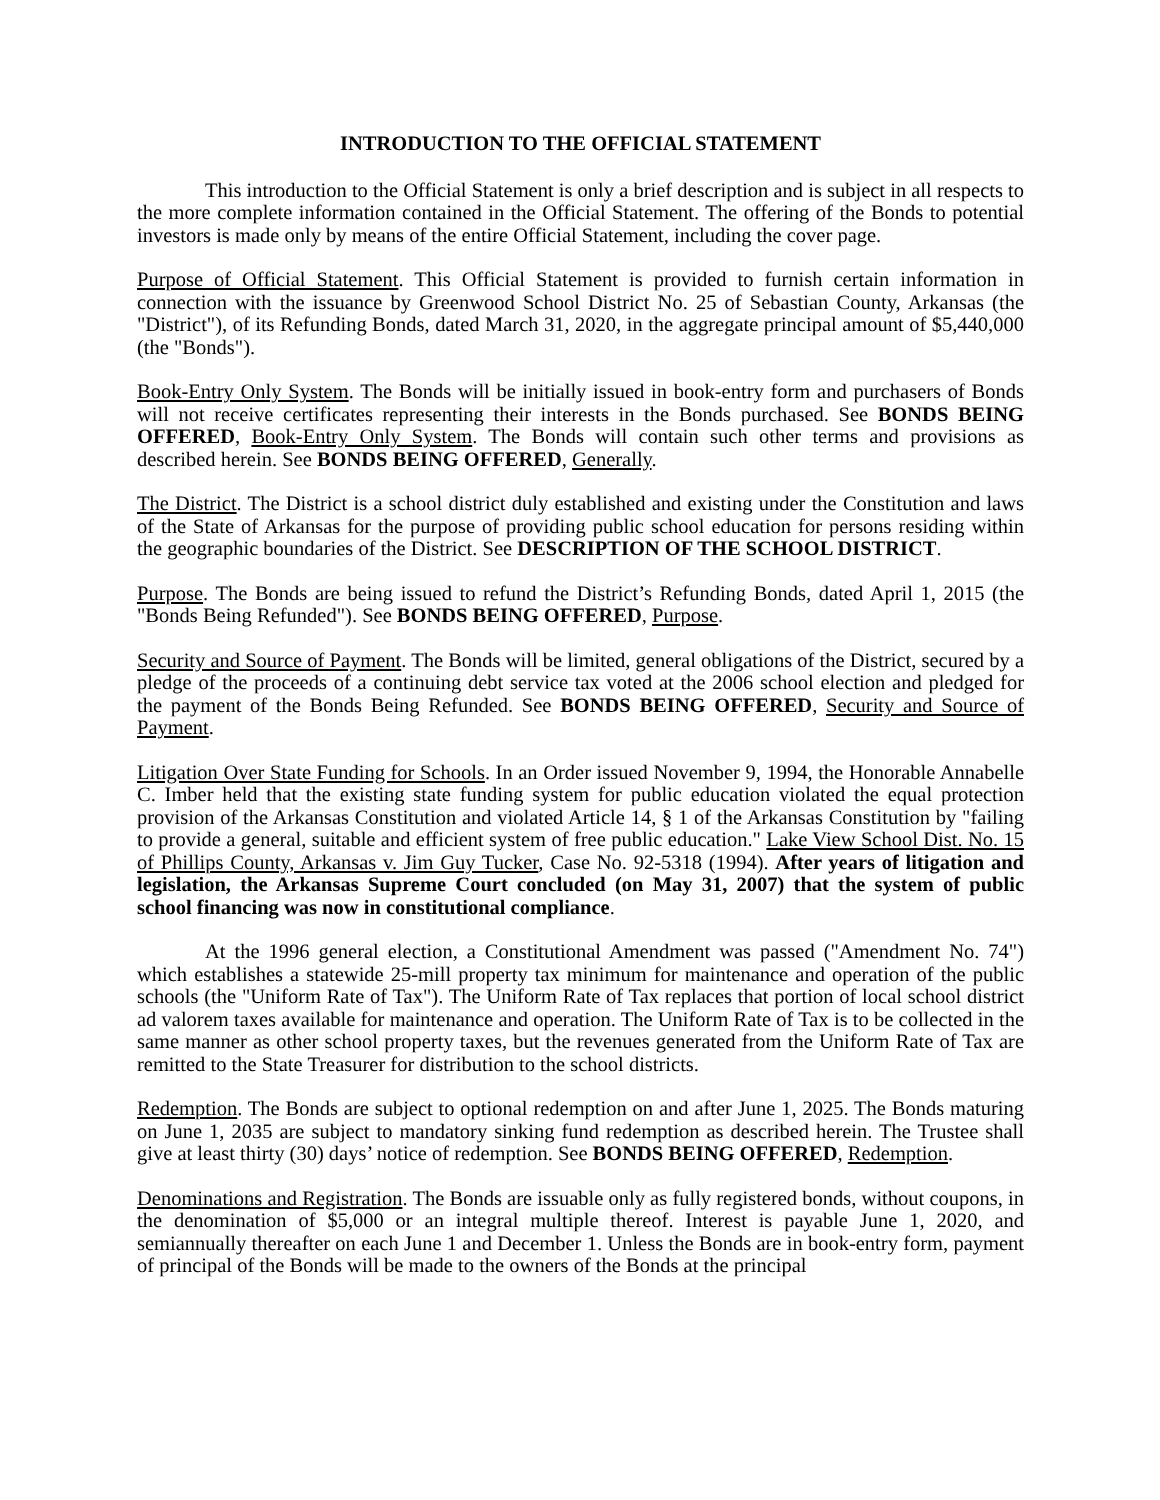INTRODUCTION TO THE OFFICIAL STATEMENT
This introduction to the Official Statement is only a brief description and is subject in all respects to the more complete information contained in the Official Statement. The offering of the Bonds to potential investors is made only by means of the entire Official Statement, including the cover page.
Purpose of Official Statement. This Official Statement is provided to furnish certain information in connection with the issuance by Greenwood School District No. 25 of Sebastian County, Arkansas (the "District"), of its Refunding Bonds, dated March 31, 2020, in the aggregate principal amount of $5,440,000 (the "Bonds").
Book-Entry Only System. The Bonds will be initially issued in book-entry form and purchasers of Bonds will not receive certificates representing their interests in the Bonds purchased. See BONDS BEING OFFERED, Book-Entry Only System. The Bonds will contain such other terms and provisions as described herein. See BONDS BEING OFFERED, Generally.
The District. The District is a school district duly established and existing under the Constitution and laws of the State of Arkansas for the purpose of providing public school education for persons residing within the geographic boundaries of the District. See DESCRIPTION OF THE SCHOOL DISTRICT.
Purpose. The Bonds are being issued to refund the District’s Refunding Bonds, dated April 1, 2015 (the "Bonds Being Refunded"). See BONDS BEING OFFERED, Purpose.
Security and Source of Payment. The Bonds will be limited, general obligations of the District, secured by a pledge of the proceeds of a continuing debt service tax voted at the 2006 school election and pledged for the payment of the Bonds Being Refunded. See BONDS BEING OFFERED, Security and Source of Payment.
Litigation Over State Funding for Schools. In an Order issued November 9, 1994, the Honorable Annabelle C. Imber held that the existing state funding system for public education violated the equal protection provision of the Arkansas Constitution and violated Article 14, § 1 of the Arkansas Constitution by "failing to provide a general, suitable and efficient system of free public education." Lake View School Dist. No. 15 of Phillips County, Arkansas v. Jim Guy Tucker, Case No. 92-5318 (1994). After years of litigation and legislation, the Arkansas Supreme Court concluded (on May 31, 2007) that the system of public school financing was now in constitutional compliance.
At the 1996 general election, a Constitutional Amendment was passed ("Amendment No. 74") which establishes a statewide 25-mill property tax minimum for maintenance and operation of the public schools (the "Uniform Rate of Tax"). The Uniform Rate of Tax replaces that portion of local school district ad valorem taxes available for maintenance and operation. The Uniform Rate of Tax is to be collected in the same manner as other school property taxes, but the revenues generated from the Uniform Rate of Tax are remitted to the State Treasurer for distribution to the school districts.
Redemption. The Bonds are subject to optional redemption on and after June 1, 2025. The Bonds maturing on June 1, 2035 are subject to mandatory sinking fund redemption as described herein. The Trustee shall give at least thirty (30) days’ notice of redemption. See BONDS BEING OFFERED, Redemption.
Denominations and Registration. The Bonds are issuable only as fully registered bonds, without coupons, in the denomination of $5,000 or an integral multiple thereof. Interest is payable June 1, 2020, and semiannually thereafter on each June 1 and December 1. Unless the Bonds are in book-entry form, payment of principal of the Bonds will be made to the owners of the Bonds at the principal